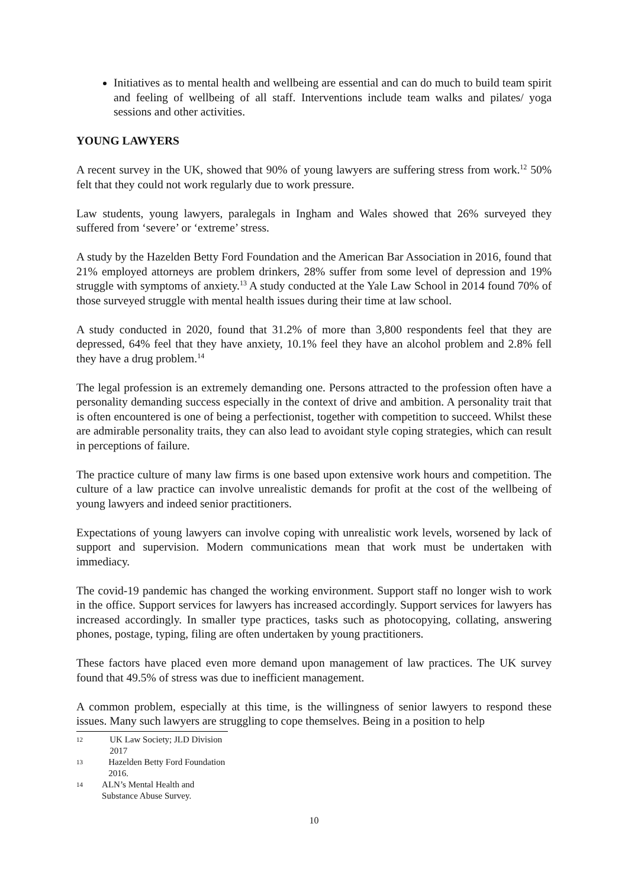Initiatives as to mental health and wellbeing are essential and can do much to build team spirit and feeling of wellbeing of all staff. Interventions include team walks and pilates/ yoga sessions and other activities.
YOUNG LAWYERS
A recent survey in the UK, showed that 90% of young lawyers are suffering stress from work.<sup>12</sup> 50% felt that they could not work regularly due to work pressure.
Law students, young lawyers, paralegals in Ingham and Wales showed that 26% surveyed they suffered from ‘severe’ or ‘extreme’ stress.
A study by the Hazelden Betty Ford Foundation and the American Bar Association in 2016, found that 21% employed attorneys are problem drinkers, 28% suffer from some level of depression and 19% struggle with symptoms of anxiety.<sup>13</sup> A study conducted at the Yale Law School in 2014 found 70% of those surveyed struggle with mental health issues during their time at law school.
A study conducted in 2020, found that 31.2% of more than 3,800 respondents feel that they are depressed, 64% feel that they have anxiety, 10.1% feel they have an alcohol problem and 2.8% fell they have a drug problem.<sup>14</sup>
The legal profession is an extremely demanding one. Persons attracted to the profession often have a personality demanding success especially in the context of drive and ambition. A personality trait that is often encountered is one of being a perfectionist, together with competition to succeed. Whilst these are admirable personality traits, they can also lead to avoidant style coping strategies, which can result in perceptions of failure.
The practice culture of many law firms is one based upon extensive work hours and competition. The culture of a law practice can involve unrealistic demands for profit at the cost of the wellbeing of young lawyers and indeed senior practitioners.
Expectations of young lawyers can involve coping with unrealistic work levels, worsened by lack of support and supervision. Modern communications mean that work must be undertaken with immediacy.
The covid-19 pandemic has changed the working environment. Support staff no longer wish to work in the office. Support services for lawyers has increased accordingly. Support services for lawyers has increased accordingly. In smaller type practices, tasks such as photocopying, collating, answering phones, postage, typing, filing are often undertaken by young practitioners.
These factors have placed even more demand upon management of law practices. The UK survey found that 49.5% of stress was due to inefficient management.
A common problem, especially at this time, is the willingness of senior lawyers to respond these issues. Many such lawyers are struggling to cope themselves. Being in a position to help
12 UK Law Society; JLD Division 2017
13 Hazelden Betty Ford Foundation 2016.
14 ALN’s Mental Health and Substance Abuse Survey.
10